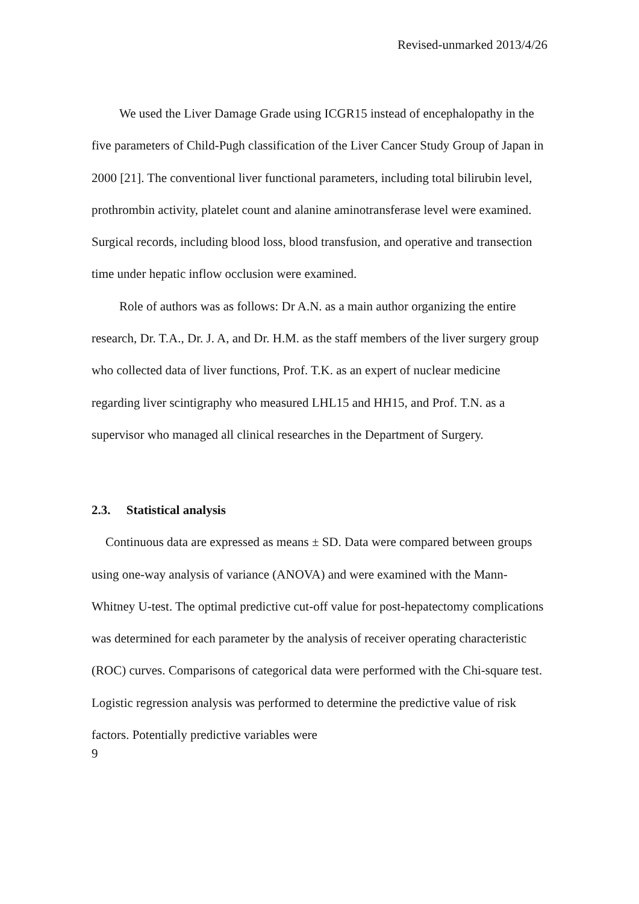Revised-unmarked 2013/4/26
We used the Liver Damage Grade using ICGR15 instead of encephalopathy in the five parameters of Child-Pugh classification of the Liver Cancer Study Group of Japan in 2000 [21]. The conventional liver functional parameters, including total bilirubin level, prothrombin activity, platelet count and alanine aminotransferase level were examined. Surgical records, including blood loss, blood transfusion, and operative and transection time under hepatic inflow occlusion were examined.
Role of authors was as follows: Dr A.N. as a main author organizing the entire research, Dr. T.A., Dr. J. A, and Dr. H.M. as the staff members of the liver surgery group who collected data of liver functions, Prof. T.K. as an expert of nuclear medicine regarding liver scintigraphy who measured LHL15 and HH15, and Prof. T.N. as a supervisor who managed all clinical researches in the Department of Surgery.
2.3. Statistical analysis
Continuous data are expressed as means ± SD. Data were compared between groups using one-way analysis of variance (ANOVA) and were examined with the Mann-Whitney U-test. The optimal predictive cut-off value for post-hepatectomy complications was determined for each parameter by the analysis of receiver operating characteristic (ROC) curves. Comparisons of categorical data were performed with the Chi-square test. Logistic regression analysis was performed to determine the predictive value of risk factors. Potentially predictive variables were
9